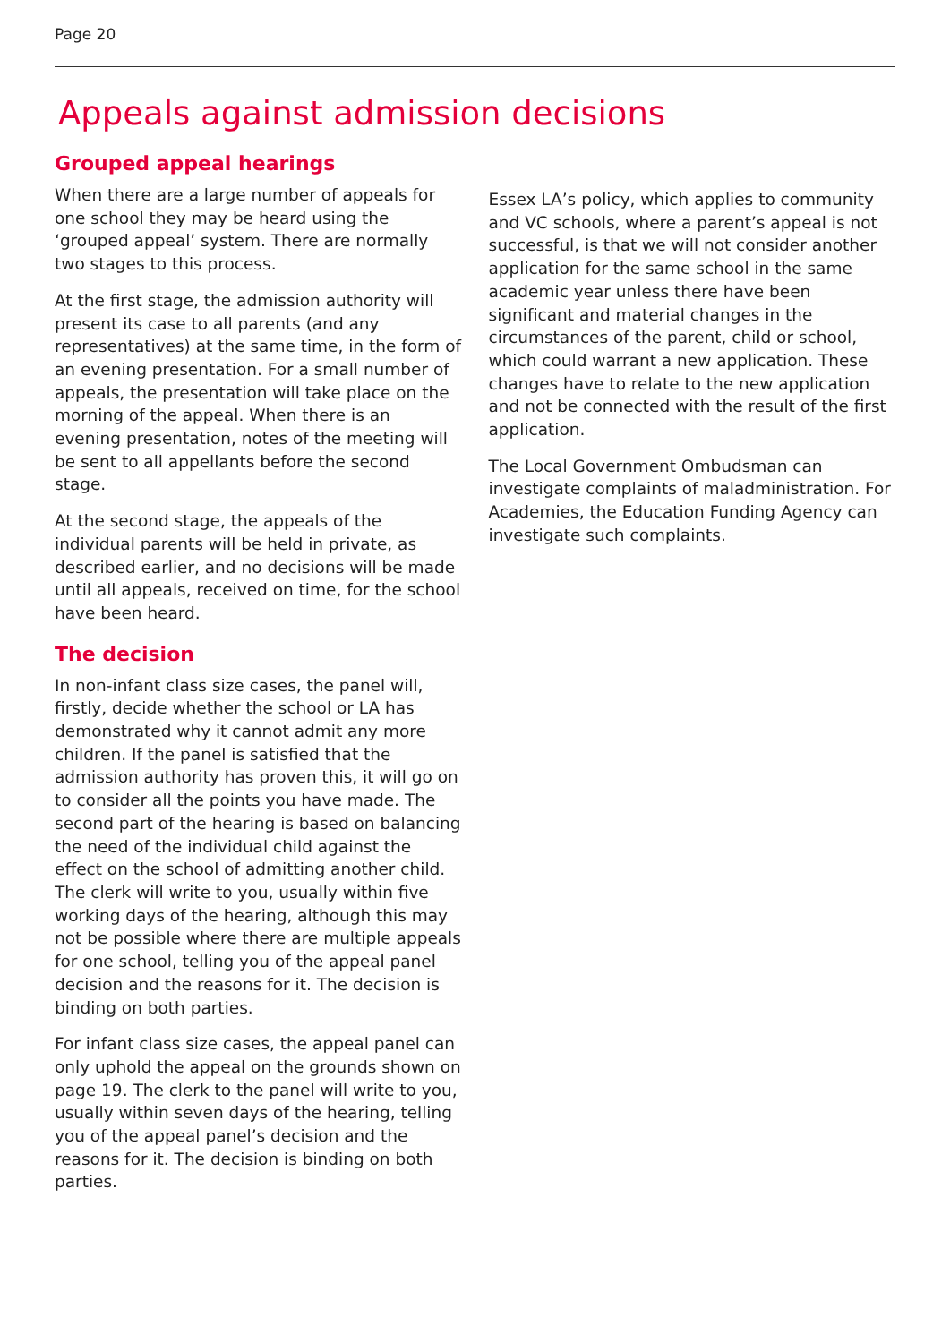Page 20
Appeals against admission decisions
Grouped appeal hearings
When there are a large number of appeals for one school they may be heard using the ‘grouped appeal’ system. There are normally two stages to this process.
At the first stage, the admission authority will present its case to all parents (and any representatives) at the same time, in the form of an evening presentation. For a small number of appeals, the presentation will take place on the morning of the appeal. When there is an evening presentation, notes of the meeting will be sent to all appellants before the second stage.
At the second stage, the appeals of the individual parents will be held in private, as described earlier, and no decisions will be made until all appeals, received on time, for the school have been heard.
The decision
In non-infant class size cases, the panel will, firstly, decide whether the school or LA has demonstrated why it cannot admit any more children. If the panel is satisfied that the admission authority has proven this, it will go on to consider all the points you have made. The second part of the hearing is based on balancing the need of the individual child against the effect on the school of admitting another child. The clerk will write to you, usually within five working days of the hearing, although this may not be possible where there are multiple appeals for one school, telling you of the appeal panel decision and the reasons for it. The decision is binding on both parties.
For infant class size cases, the appeal panel can only uphold the appeal on the grounds shown on page 19. The clerk to the panel will write to you, usually within seven days of the hearing, telling you of the appeal panel’s decision and the reasons for it. The decision is binding on both parties.
Essex LA’s policy, which applies to community and VC schools, where a parent’s appeal is not successful, is that we will not consider another application for the same school in the same academic year unless there have been significant and material changes in the circumstances of the parent, child or school, which could warrant a new application. These changes have to relate to the new application and not be connected with the result of the first application.
The Local Government Ombudsman can investigate complaints of maladministration. For Academies, the Education Funding Agency can investigate such complaints.